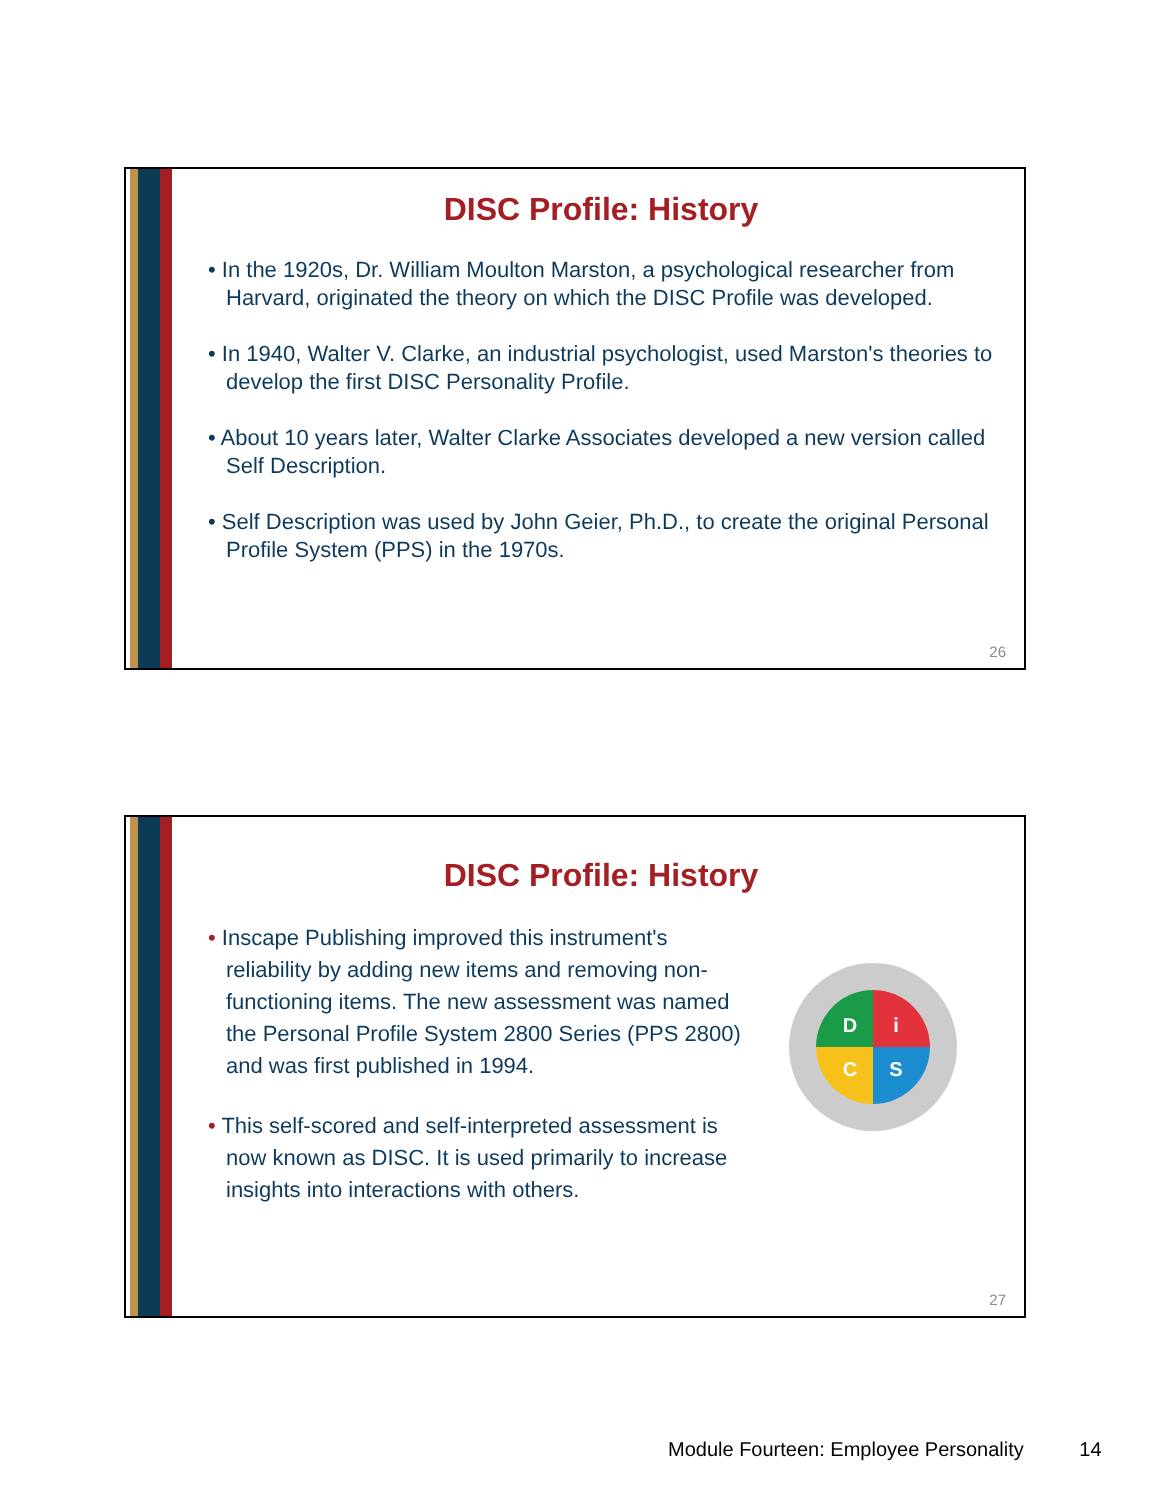DISC Profile: History
• In the 1920s, Dr. William Moulton Marston, a psychological researcher from Harvard, originated the theory on which the DISC Profile was developed.
• In 1940, Walter V. Clarke, an industrial psychologist, used Marston's theories to develop the first DISC Personality Profile.
• About 10 years later, Walter Clarke Associates developed a new version called Self Description.
• Self Description was used by John Geier, Ph.D., to create the original Personal Profile System (PPS) in the 1970s.
26
DISC Profile: History
• Inscape Publishing improved this instrument's reliability by adding new items and removing non-functioning items. The new assessment was named the Personal Profile System 2800 Series (PPS 2800) and was first published in 1994.
• This self-scored and self-interpreted assessment is now known as DISC. It is used primarily to increase insights into interactions with others.
D
i
C
S
27
Module Fourteen: Employee Personality 14